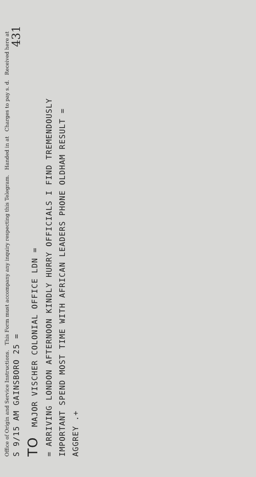Office of Origin and Service Instructions. This Form must accompany any inquiry respecting this Telegram. Handed in at Charges to pay s. d. Received here at 431
S 9/15 AM GAINSBORO 25 =
TO MAJOR VISCHER COLONIAL OFFICE LDN =
= ARRIVING LONDON AFTERNOON KINDLY HURRY OFFICIALS I FIND TREMENDOUSLY
IMPORTANT SPEND MOST TIME WITH AFRICAN LEADERS PHONE OLDHAM RESULT =
AGGREY .+